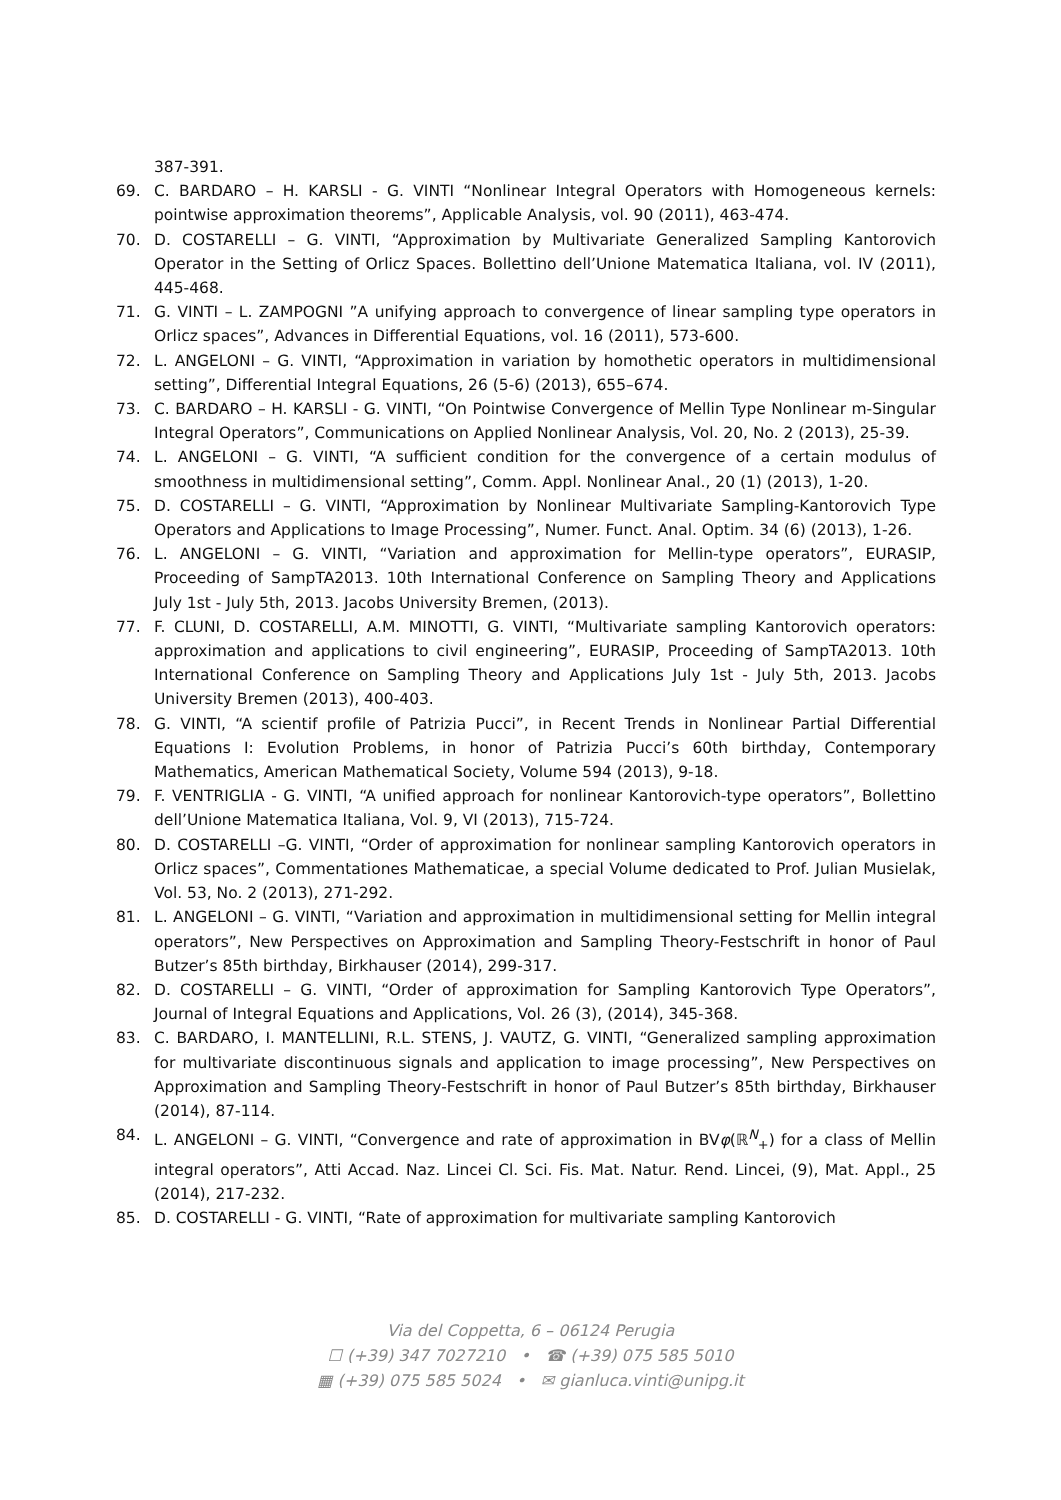387-391.
69. C. BARDARO – H. KARSLI - G. VINTI “Nonlinear Integral Operators with Homogeneous kernels: pointwise approximation theorems”, Applicable Analysis, vol. 90 (2011), 463-474.
70. D. COSTARELLI – G. VINTI, “Approximation by Multivariate Generalized Sampling Kantorovich Operator in the Setting of Orlicz Spaces. Bollettino dell’Unione Matematica Italiana, vol. IV (2011), 445-468.
71. G. VINTI – L. ZAMPOGNI ”A unifying approach to convergence of linear sampling type operators in Orlicz spaces”, Advances in Differential Equations, vol. 16 (2011), 573-600.
72. L. ANGELONI – G. VINTI, “Approximation in variation by homothetic operators in multidimensional setting”, Differential Integral Equations, 26 (5-6) (2013), 655–674.
73. C. BARDARO – H. KARSLI - G. VINTI, “On Pointwise Convergence of Mellin Type Nonlinear m-Singular Integral Operators”, Communications on Applied Nonlinear Analysis, Vol. 20, No. 2 (2013), 25-39.
74. L. ANGELONI – G. VINTI, “A sufficient condition for the convergence of a certain modulus of smoothness in multidimensional setting”, Comm. Appl. Nonlinear Anal., 20 (1) (2013), 1-20.
75. D. COSTARELLI – G. VINTI, “Approximation by Nonlinear Multivariate Sampling-Kantorovich Type Operators and Applications to Image Processing”, Numer. Funct. Anal. Optim. 34 (6) (2013), 1-26.
76. L. ANGELONI – G. VINTI, “Variation and approximation for Mellin-type operators”, EURASIP, Proceeding of SampTA2013. 10th International Conference on Sampling Theory and Applications July 1st - July 5th, 2013. Jacobs University Bremen, (2013).
77. F. CLUNI, D. COSTARELLI, A.M. MINOTTI, G. VINTI, “Multivariate sampling Kantorovich operators: approximation and applications to civil engineering”, EURASIP, Proceeding of SampTA2013. 10th International Conference on Sampling Theory and Applications July 1st - July 5th, 2013. Jacobs University Bremen (2013), 400-403.
78. G. VINTI, “A scientif profile of Patrizia Pucci”, in Recent Trends in Nonlinear Partial Differential Equations I: Evolution Problems, in honor of Patrizia Pucci’s 60th birthday, Contemporary Mathematics, American Mathematical Society, Volume 594 (2013), 9-18.
79. F. VENTRIGLIA - G. VINTI, “A unified approach for nonlinear Kantorovich-type operators”, Bollettino dell’Unione Matematica Italiana, Vol. 9, VI (2013), 715-724.
80. D. COSTARELLI –G. VINTI, “Order of approximation for nonlinear sampling Kantorovich operators in Orlicz spaces”, Commentationes Mathematicae, a special Volume dedicated to Prof. Julian Musielak, Vol. 53, No. 2 (2013), 271-292.
81. L. ANGELONI – G. VINTI, “Variation and approximation in multidimensional setting for Mellin integral operators”, New Perspectives on Approximation and Sampling Theory-Festschrift in honor of Paul Butzer’s 85th birthday, Birkhauser (2014), 299-317.
82. D. COSTARELLI – G. VINTI, “Order of approximation for Sampling Kantorovich Type Operators”, Journal of Integral Equations and Applications, Vol. 26 (3), (2014), 345-368.
83. C. BARDARO, I. MANTELLINI, R.L. STENS, J. VAUTZ, G. VINTI, “Generalized sampling approximation for multivariate discontinuous signals and application to image processing”, New Perspectives on Approximation and Sampling Theory-Festschrift in honor of Paul Butzer’s 85th birthday, Birkhauser (2014), 87-114.
84. L. ANGELONI – G. VINTI, “Convergence and rate of approximation in BVφ(ℝ<sup>N</sup><sub>+</sub>) for a class of Mellin integral operators”, Atti Accad. Naz. Lincei Cl. Sci. Fis. Mat. Natur. Rend. Lincei, (9), Mat. Appl., 25 (2014), 217-232.
85. D. COSTARELLI - G. VINTI, “Rate of approximation for multivariate sampling Kantorovich
Via del Coppetta, 6 – 06124 Perugia
☐ (+39) 347 7027210 • ☎ (+39) 075 585 5010
▦ (+39) 075 585 5024 • ✉ gianluca.vinti@unipg.it